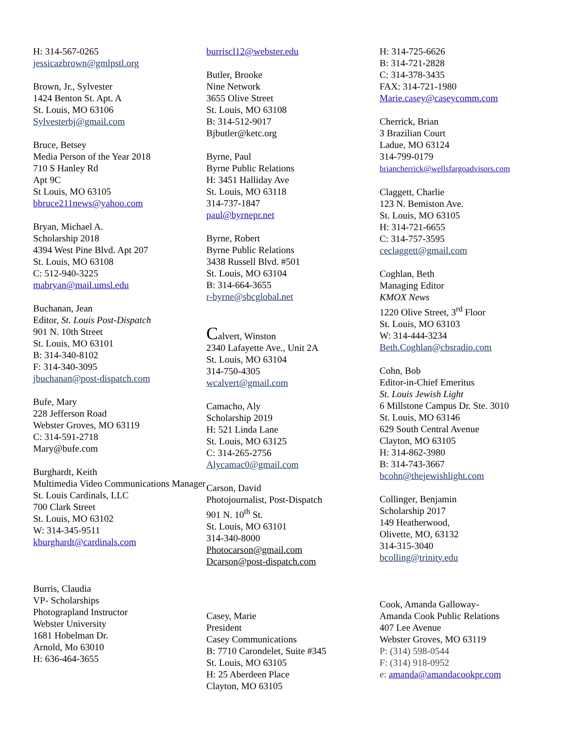H: 314-567-0265
jessicazbrown@gmlpstl.org
Brown, Jr., Sylvester
1424 Benton St. Apt. A
St. Louis, MO 63106
Sylvesterbj@gmail.com
Bruce, Betsey
Media Person of the Year 2018
710 S Hanley Rd
Apt 9C
St Louis, MO 63105
bbruce211news@yahoo.com
Bryan, Michael A.
Scholarship 2018
4394 West Pine Blvd. Apt 207
St. Louis, MO 63108
C: 512-940-3225
mabryan@mail.umsl.edu
Buchanan, Jean
Editor, St. Louis Post-Dispatch
901 N. 10th Street
St. Louis, MO 63101
B: 314-340-8102
F: 314-340-3095
jbuchanan@post-dispatch.com
Bufe, Mary
228 Jefferson Road
Webster Groves, MO 63119
C: 314-591-2718
Mary@bufe.com
Burghardt, Keith
Multimedia Video Communications Manager
St. Louis Cardinals, LLC
700 Clark Street
St. Louis, MO 63102
W: 314-345-9511
kburghardt@cardinals.com
Burris, Claudia
VP- Scholarships
Photograpland Instructor
Webster University
1681 Hobelman Dr.
Arnold, Mo 63010
H: 636-464-3655
burriscl12@webster.edu
Butler, Brooke
Nine Network
3655 Olive Street
St. Louis, MO 63108
B: 314-512-9017
Bjbutler@ketc.org
Byrne, Paul
Byrne Public Relations
H: 3451 Halliday Ave
St. Louis, MO 63118
314-737-1847
paul@byrnepr.net
Byrne, Robert
Byrne Public Relations
3438 Russell Blvd. #501
St. Louis, MO 63104
B: 314-664-3655
r-byrne@sbcglobal.net
Calvert, Winston
2340 Lafayette Ave., Unit 2A
St. Louis, MO 63104
314-750-4305
wcalvert@gmail.com
Camacho, Aly
Scholarship 2019
H: 521 Linda Lane
St. Louis, MO 63125
C: 314-265-2756
Alycamac0@gmail.com
Carson, David
Photojournalist, Post-Dispatch
901 N. 10<sup>th</sup> St.
St. Louis, MO 63101
314-340-8000
Photocarson@gmail.com
Dcarson@post-dispatch.com
Casey, Marie
President
Casey Communications
B: 7710 Carondelet, Suite #345
St. Louis, MO 63105
H: 25 Aberdeen Place
Clayton, MO 63105
H: 314-725-6626
B: 314-721-2828
C: 314-378-3435
FAX: 314-721-1980
Marie.casey@caseycomm.com
Cherrick, Brian
3 Brazilian Court
Ladue, MO 63124
314-799-0179
briancherrick@wellsfargoadvisors.com
Claggett, Charlie
123 N. Bemiston Ave.
St. Louis, MO 63105
H: 314-721-6655
C: 314-757-3595
ceclaggett@gmail.com
Coghlan, Beth
Managing Editor
KMOX News
1220 Olive Street, 3<sup>rd</sup> Floor
St. Louis, MO 63103
W: 314-444-3234
Beth.Coghlan@cbsradio.com
Cohn, Bob
Editor-in-Chief Emeritus
St. Louis Jewish Light
6 Millstone Campus Dr. Ste. 3010
St. Louis, MO 63146
629 South Central Avenue
Clayton, MO 63105
H: 314-862-3980
B: 314-743-3667
bcohn@thejewishlight.com
Collinger, Benjamin
Scholarship 2017
149 Heatherwood,
Olivette, MO, 63132
314-315-3040
bcolling@trinity.edu
Cook, Amanda Galloway-
Amanda Cook Public Relations
407 Lee Avenue
Webster Groves, MO 63119
P: (314) 598-0544
F: (314) 918-0952
e: amanda@amandacookpr.com